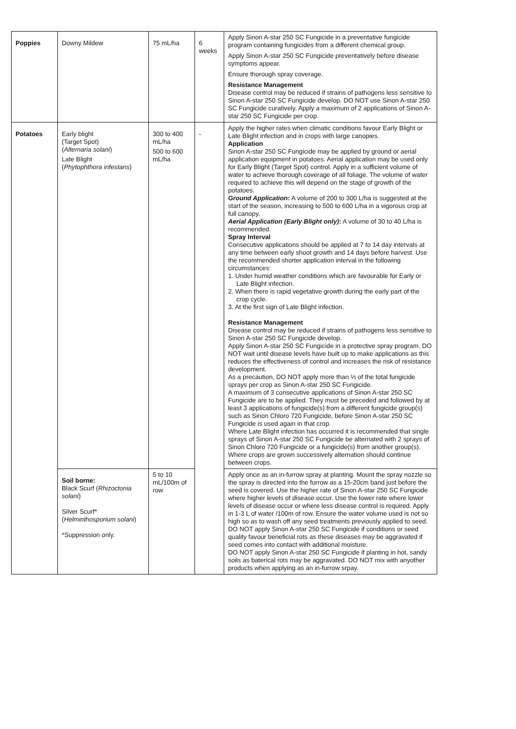| Poppies | Downy Mildew | 75 mL/ha | 6 weeks | Apply Sinon A-star 250 SC Fungicide in a preventative fungicide program containing fungicides from a different chemical group. Apply Sinon A-star 250 SC Fungicide preventatively before disease symptoms appear. Ensure thorough spray coverage. Resistance Management Disease control may be reduced if strains of pathogens less sensitive to Sinon A-star 250 SC Fungicide develop. DO NOT use Sinon A-star 250 SC Fungicide curatively. Apply a maximum of 2 applications of Sinon A-star 250 SC Fungicide per crop. |
| Potatoes | Early blight (Target Spot) ( Alternaria solani ) Late Blight ( Phytophthora infestans ) | 300 to 400 mL/ha 500 to 600 mL/ha | - | Apply the higher rates when climatic conditions favour Early Blight or Late Blight infection and in crops with large canopies. Application Sinon A-star 250 SC Fungicide may be applied by ground or aerial application equipment in potatoes. Aerial application may be used only for Early Blight (Target Spot) control. Apply in a sufficient volume of water to achieve thorough coverage of all foliage. The volume of water required to achieve this will depend on the stage of growth of the potatoes. Ground Application : A volume of 200 to 300 L/ha is suggested at the start of the season, increasing to 500 to 600 L/ha in a vigorous crop at full canopy. Aerial Application (Early Blight only) : A volume of 30 to 40 L/ha is recommended. Spray Interval Consecutive applications should be applied at 7 to 14 day intervals at any time between early shoot growth and 14 days before harvest. Use the recommended shorter application interval in the following circumstances: 1. Under humid weather conditions which are favourable for Early or Late Blight infection. 2. When there is rapid vegetative growth during the early part of the crop cycle. 3. At the first sign of Late Blight infection. Resistance Management Disease control may be reduced if strains of pathogens less sensitive to Sinon A-star 250 SC Fungicide develop. Apply Sinon A-star 250 SC Fungicide in a protective spray program. DO NOT wait until disease levels have built up to make applications as this reduces the effectiveness of control and increases the risk of resistance development. As a precaution, DO NOT apply more than ⅓ of the total fungicide sprays per crop as Sinon A-star 250 SC Fungicide. A maximum of 3 consecutive applications of Sinon A-star 250 SC Fungicide are to be applied. They must be preceded and followed by at least 3 applications of fungicide(s) from a different fungicide group(s) such as Sinon Chloro 720 Fungicide, before Sinon A-star 250 SC Fungicide is used again in that crop. Where Late Blight infection has occurred it is recommended that single sprays of Sinon A-star 250 SC Fungicide be alternated with 2 sprays of Sinon Chloro 720 Fungicide or a fungicide(s) from another group(s). Where crops are grown successively alternation should continue between crops. |
| | Soil borne: Black Scurf ( Rhizoctonia solani ) Silver Scurf* ( Helminthosporium solani ) *Suppression only. | 5 to 10 mL/100m of row | | Apply once as an in-furrow spray at planting. Mount the spray nozzle so the spray is directed into the furrow as a 15-20cm band just before the seed is covered. Use the higher rate of Sinon A-star 250 SC Fungicide where higher levels of disease occur. Use the lower rate where lower levels of disease occur or where less disease control is required. Apply in 1-3 L of water /100m of row. Ensure the water volume used is not so high so as to wash off any seed treatments previously applied to seed. DO NOT apply Sinon A-star 250 SC Fungicide if conditions or seed quality favour beneficial rots as these diseases may be aggravated if seed comes into contact with additional moisture. DO NOT apply Sinon A-star 250 SC Fungicide if planting in hot, sandy soils as baterical rots may be aggravated. DO NOT mix with anyother products when applying as an in-furrow srpay. |